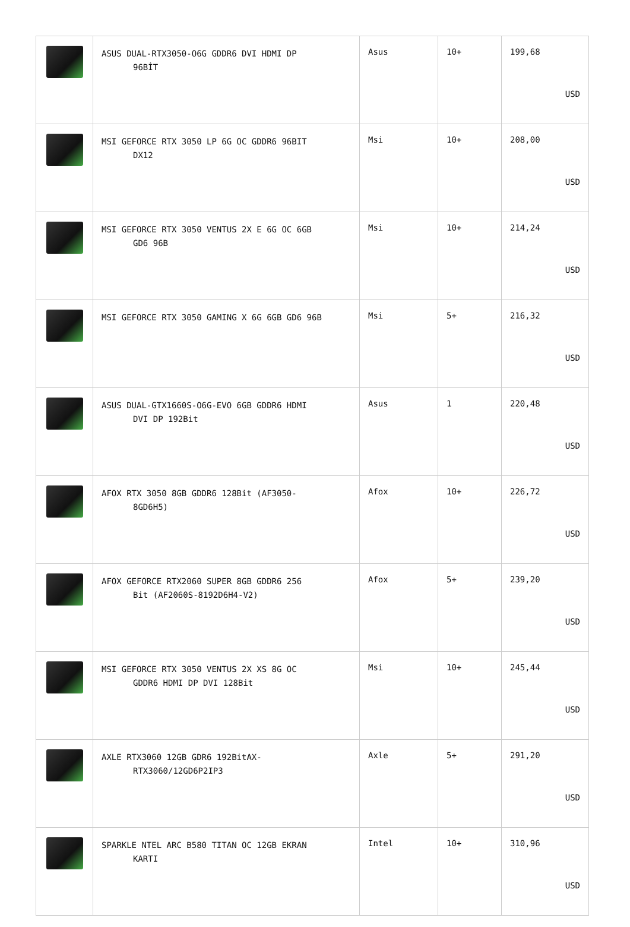| | ASUS DUAL-RTX3050-O6G GDDR6 DVI HDMI DP 96BİT | Asus | 10+ | 199,68 USD |
| | MSI GEFORCE RTX 3050 LP 6G OC GDDR6 96BIT DX12 | Msi | 10+ | 208,00 USD |
| | MSI GEFORCE RTX 3050 VENTUS 2X E 6G OC 6GB GD6 96B | Msi | 10+ | 214,24 USD |
| | MSI GEFORCE RTX 3050 GAMING X 6G 6GB GD6 96B | Msi | 5+ | 216,32 USD |
| | ASUS DUAL-GTX1660S-O6G-EVO 6GB GDDR6 HDMI DVI DP 192Bit | Asus | 1 | 220,48 USD |
| | AFOX RTX 3050 8GB GDDR6 128Bit (AF3050- 8GD6H5) | Afox | 10+ | 226,72 USD |
| | AFOX GEFORCE RTX2060 SUPER 8GB GDDR6 256 Bit (AF2060S-8192D6H4-V2) | Afox | 5+ | 239,20 USD |
| | MSI GEFORCE RTX 3050 VENTUS 2X XS 8G OC GDDR6 HDMI DP DVI 128Bit | Msi | 10+ | 245,44 USD |
| | AXLE RTX3060 12GB GDR6 192BitAX- RTX3060/12GD6P2IP3 | Axle | 5+ | 291,20 USD |
| | SPARKLE NTEL ARC B580 TITAN OC 12GB EKRAN KARTI | Intel | 10+ | 310,96 USD |